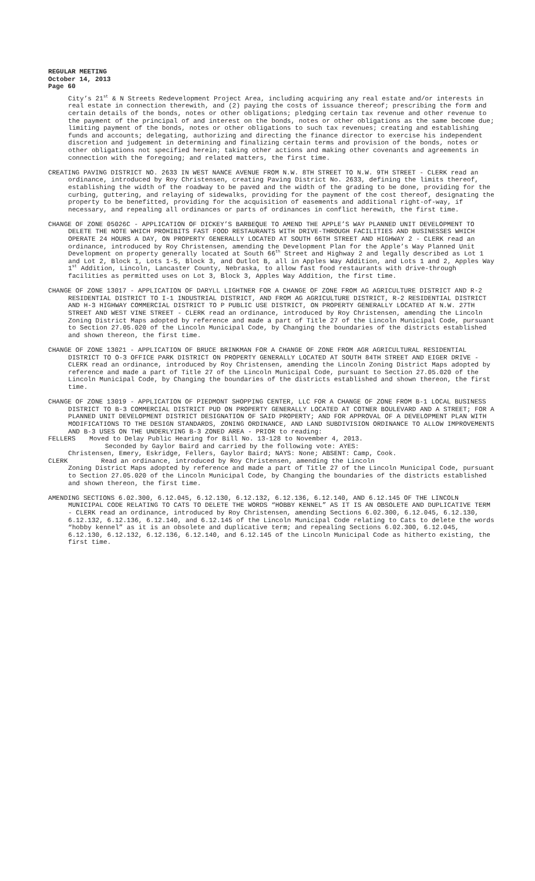REGULAR MEETING
October 14, 2013
Page 60
City’s 21<sup>st</sup> & N Streets Redevelopment Project Area, including acquiring any real estate and/or interests in real estate in connection therewith, and (2) paying the costs of issuance thereof; prescribing the form and certain details of the bonds, notes or other obligations; pledging certain tax revenue and other revenue to the payment of the principal of and interest on the bonds, notes or other obligations as the same become due; limiting payment of the bonds, notes or other obligations to such tax revenues; creating and establishing funds and accounts; delegating, authorizing and directing the finance director to exercise his independent discretion and judgement in determining and finalizing certain terms and provision of the bonds, notes or other obligations not specified herein; taking other actions and making other covenants and agreements in connection with the foregoing; and related matters, the first time.
CREATING PAVING DISTRICT NO. 2633 IN WEST NANCE AVENUE FROM N.W. 8TH STREET TO N.W. 9TH STREET - CLERK read an ordinance, introduced by Roy Christensen, creating Paving District No. 2633, defining the limits thereof, establishing the width of the roadway to be paved and the width of the grading to be done, providing for the curbing, guttering, and relaying of sidewalks, providing for the payment of the cost thereof, designating the property to be benefitted, providing for the acquisition of easements and additional right-of-way, if necessary, and repealing all ordinances or parts of ordinances in conflict herewith, the first time.
CHANGE OF ZONE 05026C - APPLICATION OF DICKEY’S BARBEQUE TO AMEND THE APPLE’S WAY PLANNED UNIT DEVELOPMENT TO DELETE THE NOTE WHICH PROHIBITS FAST FOOD RESTAURANTS WITH DRIVE-THROUGH FACILITIES AND BUSINESSES WHICH OPERATE 24 HOURS A DAY, ON PROPERTY GENERALLY LOCATED AT SOUTH 66TH STREET AND HIGHWAY 2 - CLERK read an ordinance, introduced by Roy Christensen, amending the Development Plan for the Apple’s Way Planned Unit Development on property generally located at South 66<sup>th</sup> Street and Highway 2 and legally described as Lot 1 and Lot 2, Block 1, Lots 1-5, Block 3, and Outlot B, all in Apples Way Addition, and Lots 1 and 2, Apples Way 1<sup>st</sup> Addition, Lincoln, Lancaster County, Nebraska, to allow fast food restaurants with drive-through facilities as permitted uses on Lot 3, Block 3, Apples Way Addition, the first time.
CHANGE OF ZONE 13017 - APPLICATION OF DARYLL LIGHTNER FOR A CHANGE OF ZONE FROM AG AGRICULTURE DISTRICT AND R-2 RESIDENTIAL DISTRICT TO I-1 INDUSTRIAL DISTRICT, AND FROM AG AGRICULTURE DISTRICT, R-2 RESIDENTIAL DISTRICT AND H-3 HIGHWAY COMMERCIAL DISTRICT TO P PUBLIC USE DISTRICT, ON PROPERTY GENERALLY LOCATED AT N.W. 27TH STREET AND WEST VINE STREET - CLERK read an ordinance, introduced by Roy Christensen, amending the Lincoln Zoning District Maps adopted by reference and made a part of Title 27 of the Lincoln Municipal Code, pursuant to Section 27.05.020 of the Lincoln Municipal Code, by Changing the boundaries of the districts established and shown thereon, the first time.
CHANGE OF ZONE 13021 - APPLICATION OF BRUCE BRINKMAN FOR A CHANGE OF ZONE FROM AGR AGRICULTURAL RESIDENTIAL DISTRICT TO O-3 OFFICE PARK DISTRICT ON PROPERTY GENERALLY LOCATED AT SOUTH 84TH STREET AND EIGER DRIVE - CLERK read an ordinance, introduced by Roy Christensen, amending the Lincoln Zoning District Maps adopted by reference and made a part of Title 27 of the Lincoln Municipal Code, pursuant to Section 27.05.020 of the Lincoln Municipal Code, by Changing the boundaries of the districts established and shown thereon, the first time.
CHANGE OF ZONE 13019 - APPLICATION OF PIEDMONT SHOPPING CENTER, LLC FOR A CHANGE OF ZONE FROM B-1 LOCAL BUSINESS DISTRICT TO B-3 COMMERCIAL DISTRICT PUD ON PROPERTY GENERALLY LOCATED AT COTNER BOULEVARD AND A STREET; FOR A PLANNED UNIT DEVELOPMENT DISTRICT DESIGNATION OF SAID PROPERTY; AND FOR APPROVAL OF A DEVELOPMENT PLAN WITH MODIFICATIONS TO THE DESIGN STANDARDS, ZONING ORDINANCE, AND LAND SUBDIVISION ORDINANCE TO ALLOW IMPROVEMENTS AND B-3 USES ON THE UNDERLYING B-3 ZONED AREA - PRIOR to reading:
FELLERS Moved to Delay Public Hearing for Bill No. 13-128 to November 4, 2013.
Seconded by Gaylor Baird and carried by the following vote: AYES:
Christensen, Emery, Eskridge, Fellers, Gaylor Baird; NAYS: None; ABSENT: Camp, Cook.
CLERK Read an ordinance, introduced by Roy Christensen, amending the Lincoln
Zoning District Maps adopted by reference and made a part of Title 27 of the Lincoln Municipal Code, pursuant to Section 27.05.020 of the Lincoln Municipal Code, by Changing the boundaries of the districts established and shown thereon, the first time.
AMENDING SECTIONS 6.02.300, 6.12.045, 6.12.130, 6.12.132, 6.12.136, 6.12.140, AND 6.12.145 OF THE LINCOLN MUNICIPAL CODE RELATING TO CATS TO DELETE THE WORDS “HOBBY KENNEL” AS IT IS AN OBSOLETE AND DUPLICATIVE TERM - CLERK read an ordinance, introduced by Roy Christensen, amending Sections 6.02.300, 6.12.045, 6.12.130, 6.12.132, 6.12.136, 6.12.140, and 6.12.145 of the Lincoln Municipal Code relating to Cats to delete the words “hobby kennel” as it is an obsolete and duplicative term; and repealing Sections 6.02.300, 6.12.045, 6.12.130, 6.12.132, 6.12.136, 6.12.140, and 6.12.145 of the Lincoln Municipal Code as hitherto existing, the first time.